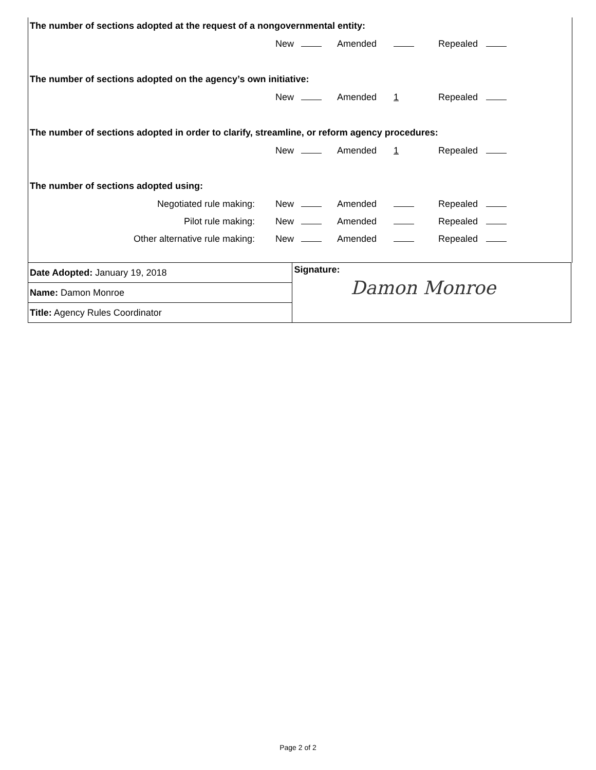The number of sections adopted at the request of a nongovernmental entity:
New Amended Repealed
The number of sections adopted on the agency’s own initiative:
New Amended 1 Repealed
The number of sections adopted in order to clarify, streamline, or reform agency procedures:
New Amended 1 Repealed
The number of sections adopted using:
Negotiated rule making: New Amended Repealed
Pilot rule making: New Amended Repealed
Other alternative rule making: New Amended Repealed
| Date Adopted: January 19, 2018 | Signature: Damon Monroe |
| Name: Damon Monroe | |
| Title: Agency Rules Coordinator | |
Page 2 of 2